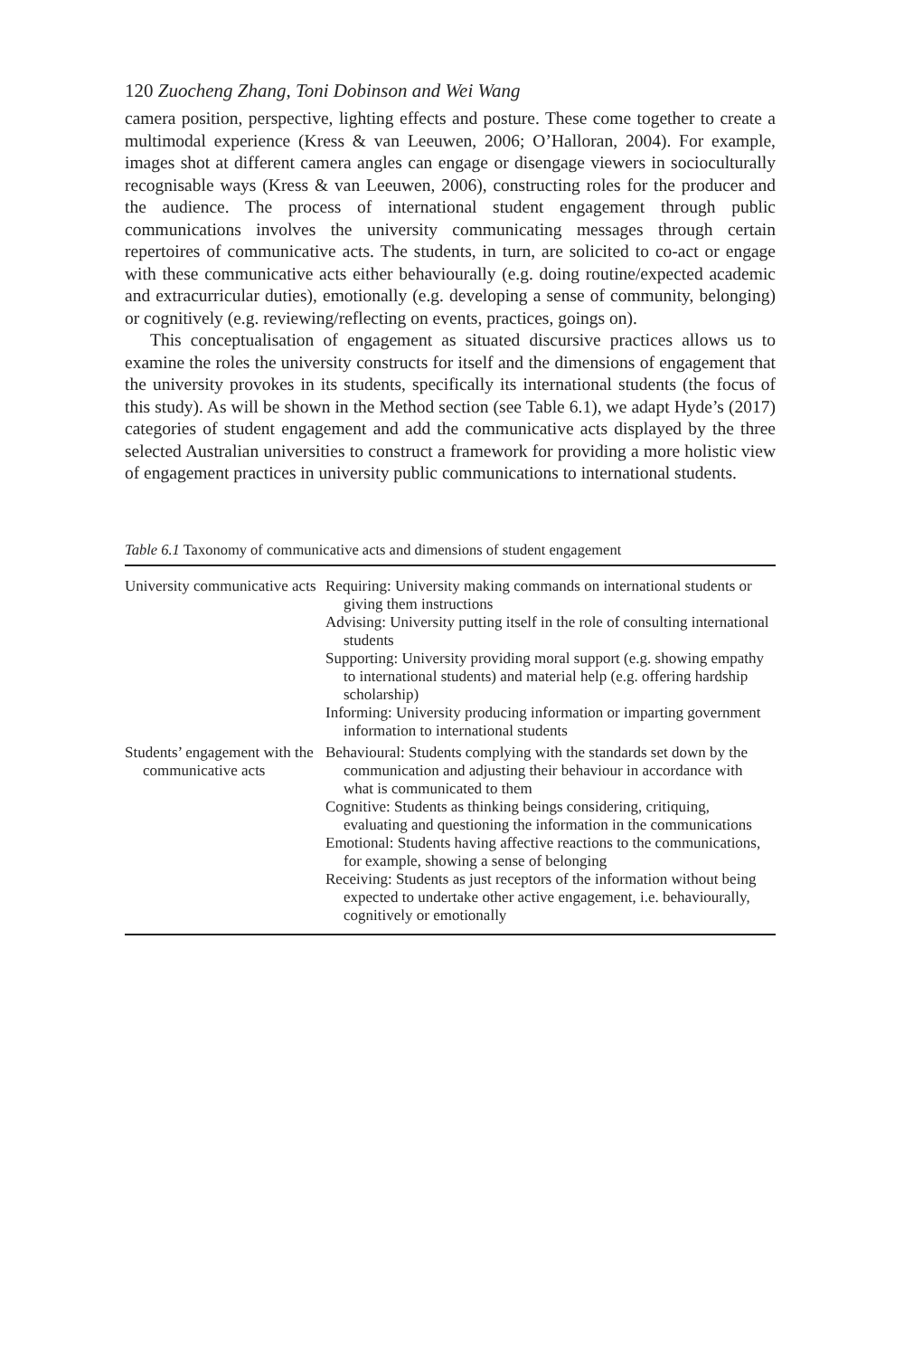120 Zuocheng Zhang, Toni Dobinson and Wei Wang
camera position, perspective, lighting effects and posture. These come together to create a multimodal experience (Kress & van Leeuwen, 2006; O’Halloran, 2004). For example, images shot at different camera angles can engage or disengage viewers in socioculturally recognisable ways (Kress & van Leeuwen, 2006), constructing roles for the producer and the audience. The process of international student engagement through public communications involves the university communicating messages through certain repertoires of communicative acts. The students, in turn, are solicited to co-act or engage with these communicative acts either behaviourally (e.g. doing routine/expected academic and extracurricular duties), emotionally (e.g. developing a sense of community, belonging) or cognitively (e.g. reviewing/reflecting on events, practices, goings on).
This conceptualisation of engagement as situated discursive practices allows us to examine the roles the university constructs for itself and the dimensions of engagement that the university provokes in its students, specifically its international students (the focus of this study). As will be shown in the Method section (see Table 6.1), we adapt Hyde’s (2017) categories of student engagement and add the communicative acts displayed by the three selected Australian universities to construct a framework for providing a more holistic view of engagement practices in university public communications to international students.
Table 6.1 Taxonomy of communicative acts and dimensions of student engagement
| University communicative acts | Requiring: University making commands on international students or giving them instructions Advising: University putting itself in the role of consulting international students Supporting: University providing moral support (e.g. showing empathy to international students) and material help (e.g. offering hardship scholarship) Informing: University producing information or imparting government information to international students |
| Students’ engagement with the communicative acts | Behavioural: Students complying with the standards set down by the communication and adjusting their behaviour in accordance with what is communicated to them Cognitive: Students as thinking beings considering, critiquing, evaluating and questioning the information in the communications Emotional: Students having affective reactions to the communications, for example, showing a sense of belonging Receiving: Students as just receptors of the information without being expected to undertake other active engagement, i.e. behaviourally, cognitively or emotionally |